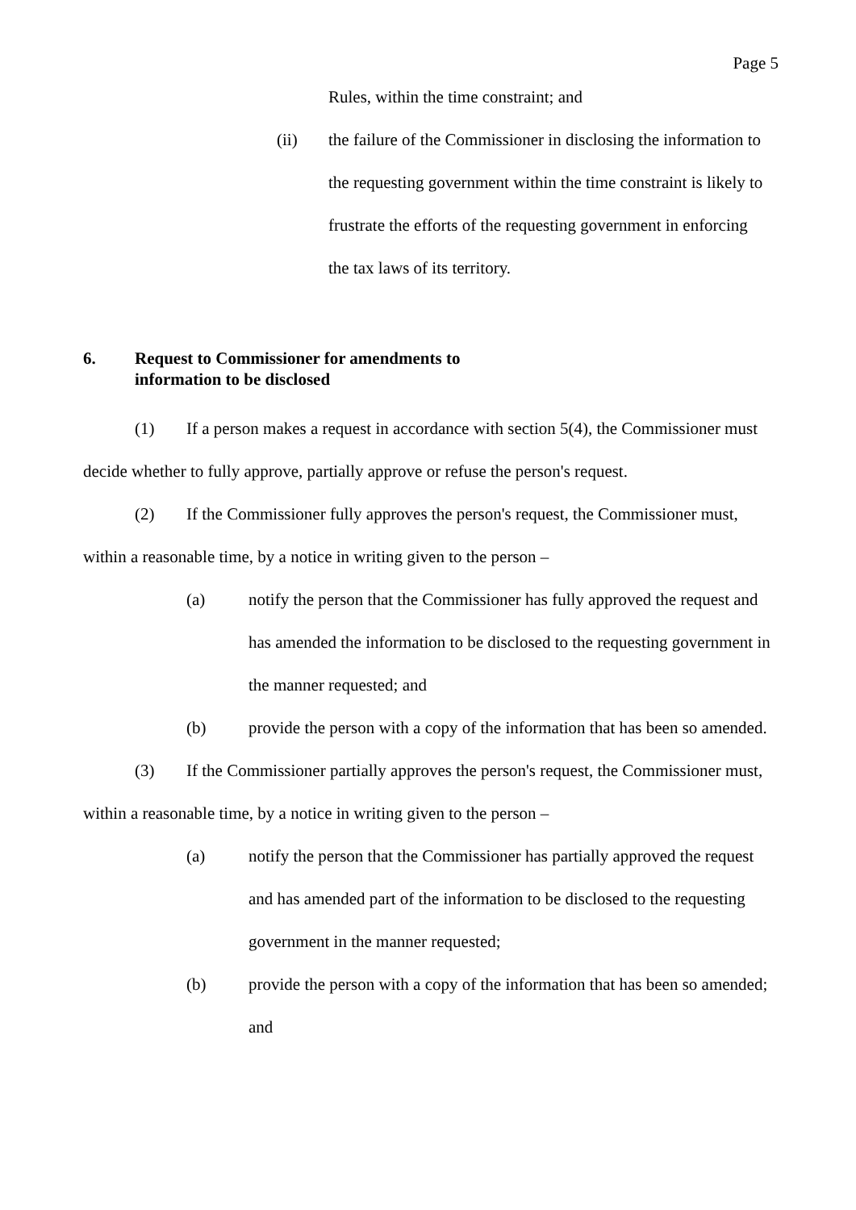Page 5
Rules, within the time constraint; and
(ii) the failure of the Commissioner in disclosing the information to the requesting government within the time constraint is likely to frustrate the efforts of the requesting government in enforcing the tax laws of its territory.
6. Request to Commissioner for amendments to
information to be disclosed
(1) If a person makes a request in accordance with section 5(4), the Commissioner must decide whether to fully approve, partially approve or refuse the person's request.
(2) If the Commissioner fully approves the person's request, the Commissioner must, within a reasonable time, by a notice in writing given to the person –
(a) notify the person that the Commissioner has fully approved the request and has amended the information to be disclosed to the requesting government in the manner requested; and
(b) provide the person with a copy of the information that has been so amended.
(3) If the Commissioner partially approves the person's request, the Commissioner must, within a reasonable time, by a notice in writing given to the person –
(a) notify the person that the Commissioner has partially approved the request and has amended part of the information to be disclosed to the requesting government in the manner requested;
(b) provide the person with a copy of the information that has been so amended; and